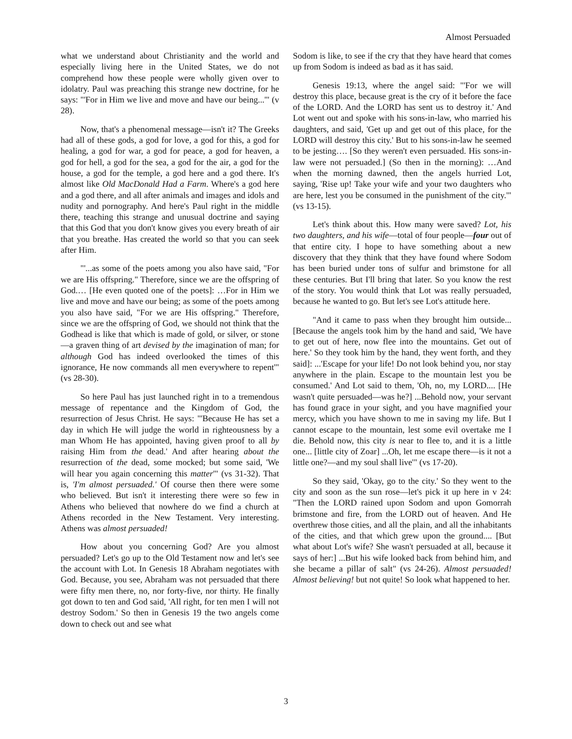Almost Persuaded
what we understand about Christianity and the world and especially living here in the United States, we do not comprehend how these people were wholly given over to idolatry. Paul was preaching this strange new doctrine, for he says: "'For in Him we live and move and have our being...'" (v 28).
Now, that's a phenomenal message—isn't it? The Greeks had all of these gods, a god for love, a god for this, a god for healing, a god for war, a god for peace, a god for heaven, a god for hell, a god for the sea, a god for the air, a god for the house, a god for the temple, a god here and a god there. It's almost like Old MacDonald Had a Farm. Where's a god here and a god there, and all after animals and images and idols and nudity and pornography. And here's Paul right in the middle there, teaching this strange and unusual doctrine and saying that this God that you don't know gives you every breath of air that you breathe. Has created the world so that you can seek after Him.
"'...as some of the poets among you also have said, "For we are His offspring." Therefore, since we are the offspring of God.… [He even quoted one of the poets]: …For in Him we live and move and have our being; as some of the poets among you also have said, "For we are His offspring." Therefore, since we are the offspring of God, we should not think that the Godhead is like that which is made of gold, or silver, or stone—a graven thing of art devised by the imagination of man; for although God has indeed overlooked the times of this ignorance, He now commands all men everywhere to repent'" (vs 28-30).
So here Paul has just launched right in to a tremendous message of repentance and the Kingdom of God, the resurrection of Jesus Christ. He says: "'Because He has set a day in which He will judge the world in righteousness by a man Whom He has appointed, having given proof to all by raising Him from the dead.' And after hearing about the resurrection of the dead, some mocked; but some said, 'We will hear you again concerning this matter'" (vs 31-32). That is, 'I'm almost persuaded.' Of course then there were some who believed. But isn't it interesting there were so few in Athens who believed that nowhere do we find a church at Athens recorded in the New Testament. Very interesting. Athens was almost persuaded!
How about you concerning God? Are you almost persuaded? Let's go up to the Old Testament now and let's see the account with Lot. In Genesis 18 Abraham negotiates with God. Because, you see, Abraham was not persuaded that there were fifty men there, no, nor forty-five, nor thirty. He finally got down to ten and God said, 'All right, for ten men I will not destroy Sodom.' So then in Genesis 19 the two angels come down to check out and see what
Sodom is like, to see if the cry that they have heard that comes up from Sodom is indeed as bad as it has said.
Genesis 19:13, where the angel said: "'For we will destroy this place, because great is the cry of it before the face of the LORD. And the LORD has sent us to destroy it.' And Lot went out and spoke with his sons-in-law, who married his daughters, and said, 'Get up and get out of this place, for the LORD will destroy this city.' But to his sons-in-law he seemed to be jesting…. [So they weren't even persuaded. His sons-in-law were not persuaded.] (So then in the morning): …And when the morning dawned, then the angels hurried Lot, saying, 'Rise up! Take your wife and your two daughters who are here, lest you be consumed in the punishment of the city.'" (vs 13-15).
Let's think about this. How many were saved? Lot, his two daughters, and his wife—total of four people—four out of that entire city. I hope to have something about a new discovery that they think that they have found where Sodom has been buried under tons of sulfur and brimstone for all these centuries. But I'll bring that later. So you know the rest of the story. You would think that Lot was really persuaded, because he wanted to go. But let's see Lot's attitude here.
"And it came to pass when they brought him outside... [Because the angels took him by the hand and said, 'We have to get out of here, now flee into the mountains. Get out of here.' So they took him by the hand, they went forth, and they said]: ...'Escape for your life! Do not look behind you, nor stay anywhere in the plain. Escape to the mountain lest you be consumed.' And Lot said to them, 'Oh, no, my LORD.... [He wasn't quite persuaded—was he?] ...Behold now, your servant has found grace in your sight, and you have magnified your mercy, which you have shown to me in saving my life. But I cannot escape to the mountain, lest some evil overtake me I die. Behold now, this city is near to flee to, and it is a little one... [little city of Zoar] ...Oh, let me escape there—is it not a little one?—and my soul shall live'" (vs 17-20).
So they said, 'Okay, go to the city.' So they went to the city and soon as the sun rose—let's pick it up here in v 24: "Then the LORD rained upon Sodom and upon Gomorrah brimstone and fire, from the LORD out of heaven. And He overthrew those cities, and all the plain, and all the inhabitants of the cities, and that which grew upon the ground.... [But what about Lot's wife? She wasn't persuaded at all, because it says of her:] ...But his wife looked back from behind him, and she became a pillar of salt" (vs 24-26). Almost persuaded! Almost believing! but not quite! So look what happened to her.
3